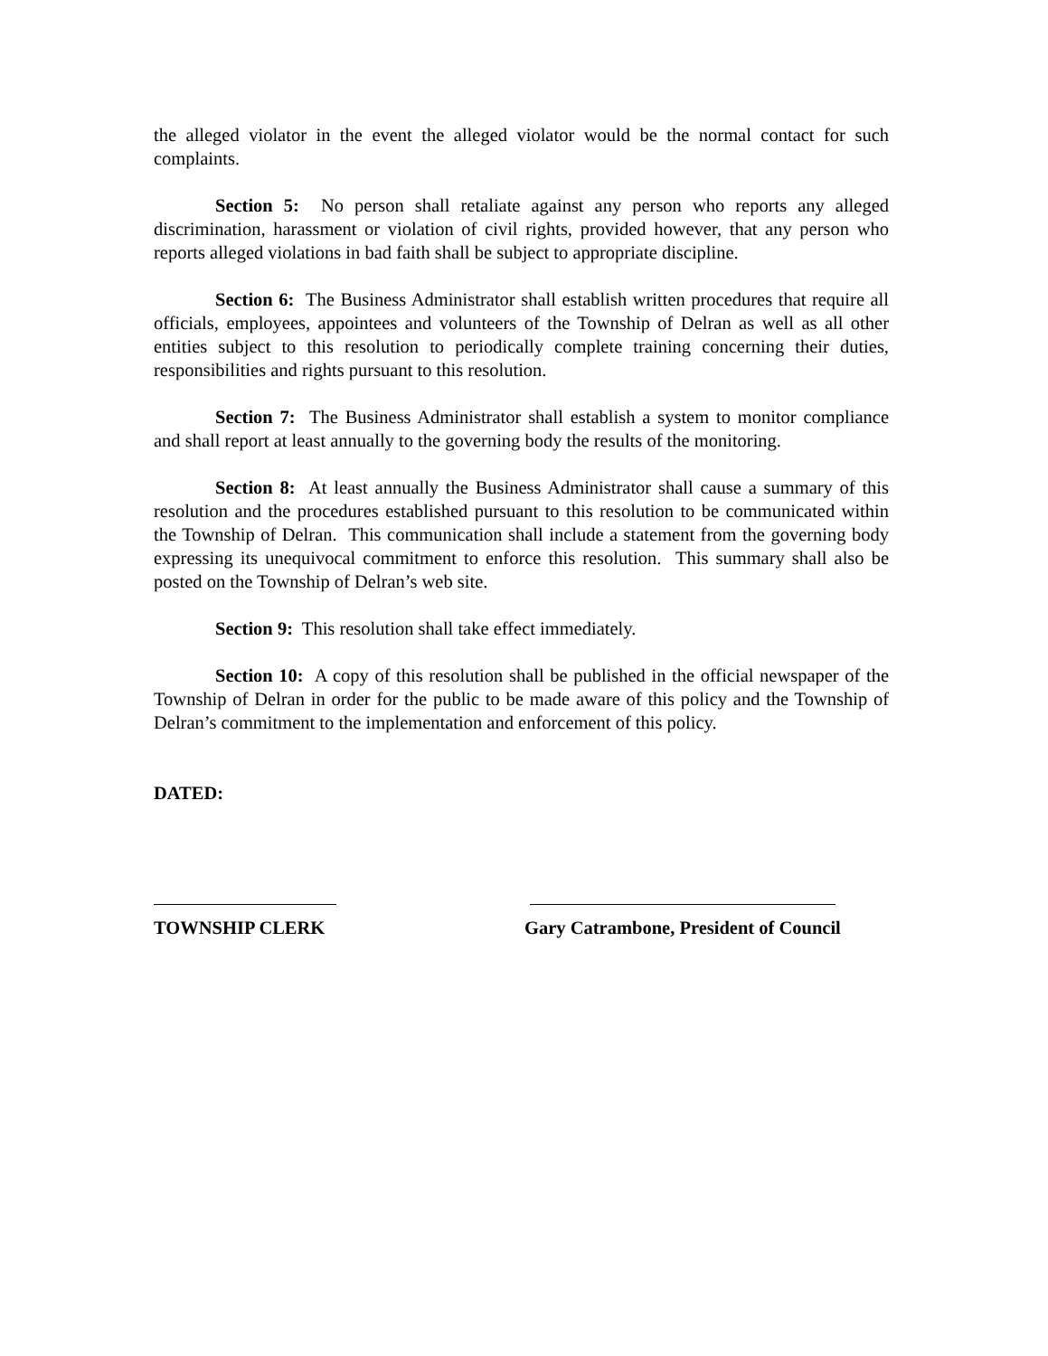the alleged violator in the event the alleged violator would be the normal contact for such complaints.
Section 5: No person shall retaliate against any person who reports any alleged discrimination, harassment or violation of civil rights, provided however, that any person who reports alleged violations in bad faith shall be subject to appropriate discipline.
Section 6: The Business Administrator shall establish written procedures that require all officials, employees, appointees and volunteers of the Township of Delran as well as all other entities subject to this resolution to periodically complete training concerning their duties, responsibilities and rights pursuant to this resolution.
Section 7: The Business Administrator shall establish a system to monitor compliance and shall report at least annually to the governing body the results of the monitoring.
Section 8: At least annually the Business Administrator shall cause a summary of this resolution and the procedures established pursuant to this resolution to be communicated within the Township of Delran. This communication shall include a statement from the governing body expressing its unequivocal commitment to enforce this resolution. This summary shall also be posted on the Township of Delran’s web site.
Section 9: This resolution shall take effect immediately.
Section 10: A copy of this resolution shall be published in the official newspaper of the Township of Delran in order for the public to be made aware of this policy and the Township of Delran’s commitment to the implementation and enforcement of this policy.
DATED:
TOWNSHIP CLERK Gary Catrambone, President of Council